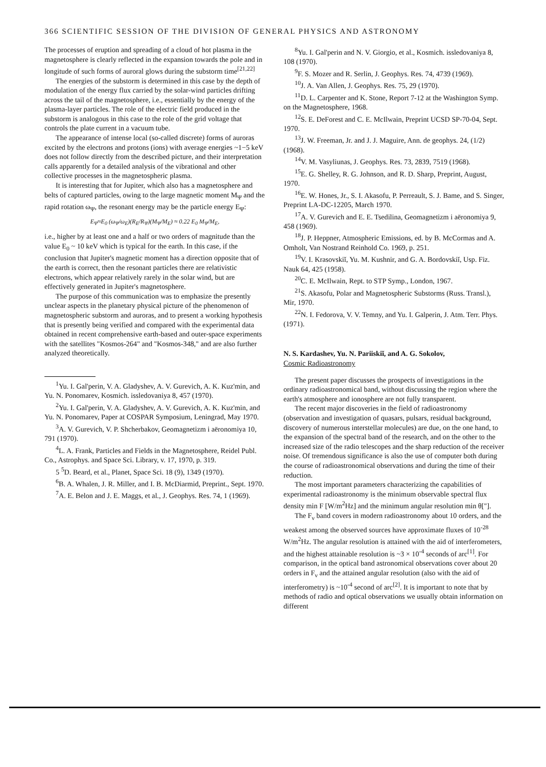366 SCIENTIFIC SESSION OF THE DIVISION OF GENERAL PHYSICS AND ASTRONOMY
The processes of eruption and spreading of a cloud of hot plasma in the magnetosphere is clearly reflected in the expansion towards the pole and in longitude of such forms of auroral glows during the substorm time<sup>[21,22]</sup>
The energies of the substorm is determined in this case by the depth of modulation of the energy flux carried by the solar-wind particles drifting across the tail of the magnetosphere, i.e., essentially by the energy of the plasma-layer particles. The role of the electric field produced in the substorm is analogous in this case to the role of the grid voltage that controls the plate current in a vacuum tube.
The appearance of intense local (so-called discrete) forms of auroras excited by the electrons and protons (ions) with average energies ~1−5 keV does not follow directly from the described picture, and their interpretation calls apparently for a detailed analysis of the vibrational and other collective processes in the magnetospheric plasma.
It is interesting that for Jupiter, which also has a magnetosphere and belts of captured particles, owing to the large magnetic moment M<sub>Ψ</sub> and the rapid rotation ω<sub>Ψ</sub>, the resonant energy may be the particle energy E<sub>Ψ</sub>:
E<sub>Ψ</sub>≈E<sub>0</sub> (ω<sub>Ψ</sub>/ω<sub>E</sub>)(R<sub>E</sub>/R<sub>Ψ</sub>)(M<sub>Ψ</sub>/M<sub>E</sub>) ≈ 0.22 E<sub>0</sub> M<sub>Ψ</sub>/M<sub>E</sub>,
i.e., higher by at least one and a half or two orders of magnitude than the value E<sub>0</sub> ~ 10 keV which is typical for the earth. In this case, if the conclusion that Jupiter's magnetic moment has a direction opposite that of the earth is correct, then the resonant particles there are relativistic electrons, which appear relatively rarely in the solar wind, but are effectively generated in Jupiter's magnetosphere.
The purpose of this communication was to emphasize the presently unclear aspects in the planetary physical picture of the phenomenon of magnetospheric substorm and auroras, and to present a working hypothesis that is presently being verified and compared with the experimental data obtained in recent comprehensive earth-based and outer-space experiments with the satellites "Kosmos-264" and "Kosmos-348," and are also further analyzed theoretically.
<sup>1</sup> Yu. I. Gal'perin, V. A. Gladyshev, A. V. Gurevich, A. K. Kuz'min, and Yu. N. Ponomarev, Kosmich. issledovaniya 8, 457 (1970).
<sup>2</sup> Yu. I. Gal'perin, V. A. Gladyshev, A. V. Gurevich, A. K. Kuz'min, and Yu. N. Ponomarev, Paper at COSPAR Symposium, Leningrad, May 1970.
<sup>3</sup> A. V. Gurevich, V. P. Shcherbakov, Geomagnetizm i aëronomiya 10, 791 (1970).
<sup>4</sup> L. A. Frank, Particles and Fields in the Magnetosphere, Reidel Publ. Co., Astrophys. and Space Sci. Library, v. 17, 1970, p. 319.
5 <sup>5</sup>D. Beard, et al., Planet, Space Sci. 18 (9), 1349 (1970).
<sup>6</sup>B. A. Whalen, J. R. Miller, and I. B. McDiarmid, Preprint., Sept. 1970.
<sup>7</sup> A. E. Belon and J. E. Maggs, et al., J. Geophys. Res. 74, 1 (1969).
<sup>8</sup> Yu. I. Gal'perin and N. V. Giorgio, et al., Kosmich. issledovaniya 8, 108 (1970).
<sup>9</sup>F. S. Mozer and R. Serlin, J. Geophys. Res. 74, 4739 (1969).
<sup>10</sup> J. A. Van Allen, J. Geophys. Res. 75, 29 (1970).
<sup>11</sup> D. L. Carpenter and K. Stone, Report 7-12 at the Washington Symp. on the Magnetosphere, 1968.
<sup>12</sup> S. E. DeForest and C. E. McIlwain, Preprint UCSD SP-70-04, Sept. 1970.
<sup>13</sup> J. W. Freeman, Jr. and J. J. Maguire, Ann. de geophys. 24, (1/2) (1968).
<sup>14</sup> V. M. Vasyliunas, J. Geophys. Res. 73, 2839, 7519 (1968).
<sup>15</sup> E. G. Shelley, R. G. Johnson, and R. D. Sharp, Preprint, August, 1970.
<sup>16</sup> E. W. Hones, Jr., S. I. Akasofu, P. Perreault, S. J. Bame, and S. Singer, Preprint LA-DC-12205, March 1970.
<sup>17</sup> A. V. Gurevich and E. E. Tsedilina, Geomagnetizm i aëronomiya 9, 458 (1969).
<sup>18</sup> J. P. Heppner, Atmospheric Emissions, ed. by B. McCormas and A. Omholt, Van Nostrand Reinhold Co. 1969, p. 251.
<sup>19</sup> V. I. Krasovskiĭ, Yu. M. Kushnir, and G. A. Bordovskiĭ, Usp. Fiz. Nauk 64, 425 (1958).
<sup>20</sup>C. E. McIlwain, Rept. to STP Symp., London, 1967.
<sup>21</sup>S. Akasofu, Polar and Magnetospheric Substorms (Russ. Transl.), Mir, 1970.
<sup>22</sup>N. I. Fedorova, V. V. Temny, and Yu. I. Galperin, J. Atm. Terr. Phys. (1971).
N. S. Kardashev, Yu. N. Pariiskiĭ, and A. G. Sokolov,
Cosmic Radioastronomy
The present paper discusses the prospects of investigations in the ordinary radioastronomical band, without discussing the region where the earth's atmosphere and ionosphere are not fully transparent.
The recent major discoveries in the field of radioastronomy (observation and investigation of quasars, pulsars, residual background, discovery of numerous interstellar molecules) are due, on the one hand, to the expansion of the spectral band of the research, and on the other to the increased size of the radio telescopes and the sharp reduction of the receiver noise. Of tremendous significance is also the use of computer both during the course of radioastronomical observations and during the time of their reduction.
The most important parameters characterizing the capabilities of experimental radioastronomy is the minimum observable spectral flux density min F [W/m<sup>2</sup>Hz] and the minimum angular resolution min θ["].
The F<sub>ν</sub> band covers in modern radioastronomy about 10 orders, and the weakest among the observed sources have approximate fluxes of 10<sup>-28</sup> W/m<sup>2</sup>Hz. The angular resolution is attained with the aid of interferometers, and the highest attainable resolution is ~3 × 10<sup>-4</sup> seconds of arc<sup>[1]</sup>. For comparison, in the optical band astronomical observations cover about 20 orders in F<sub>ν</sub> and the attained angular resolution (also with the aid of interferometry) is ~10<sup>-4</sup> second of arc<sup>[2]</sup>. It is important to note that by methods of radio and optical observations we usually obtain information on different